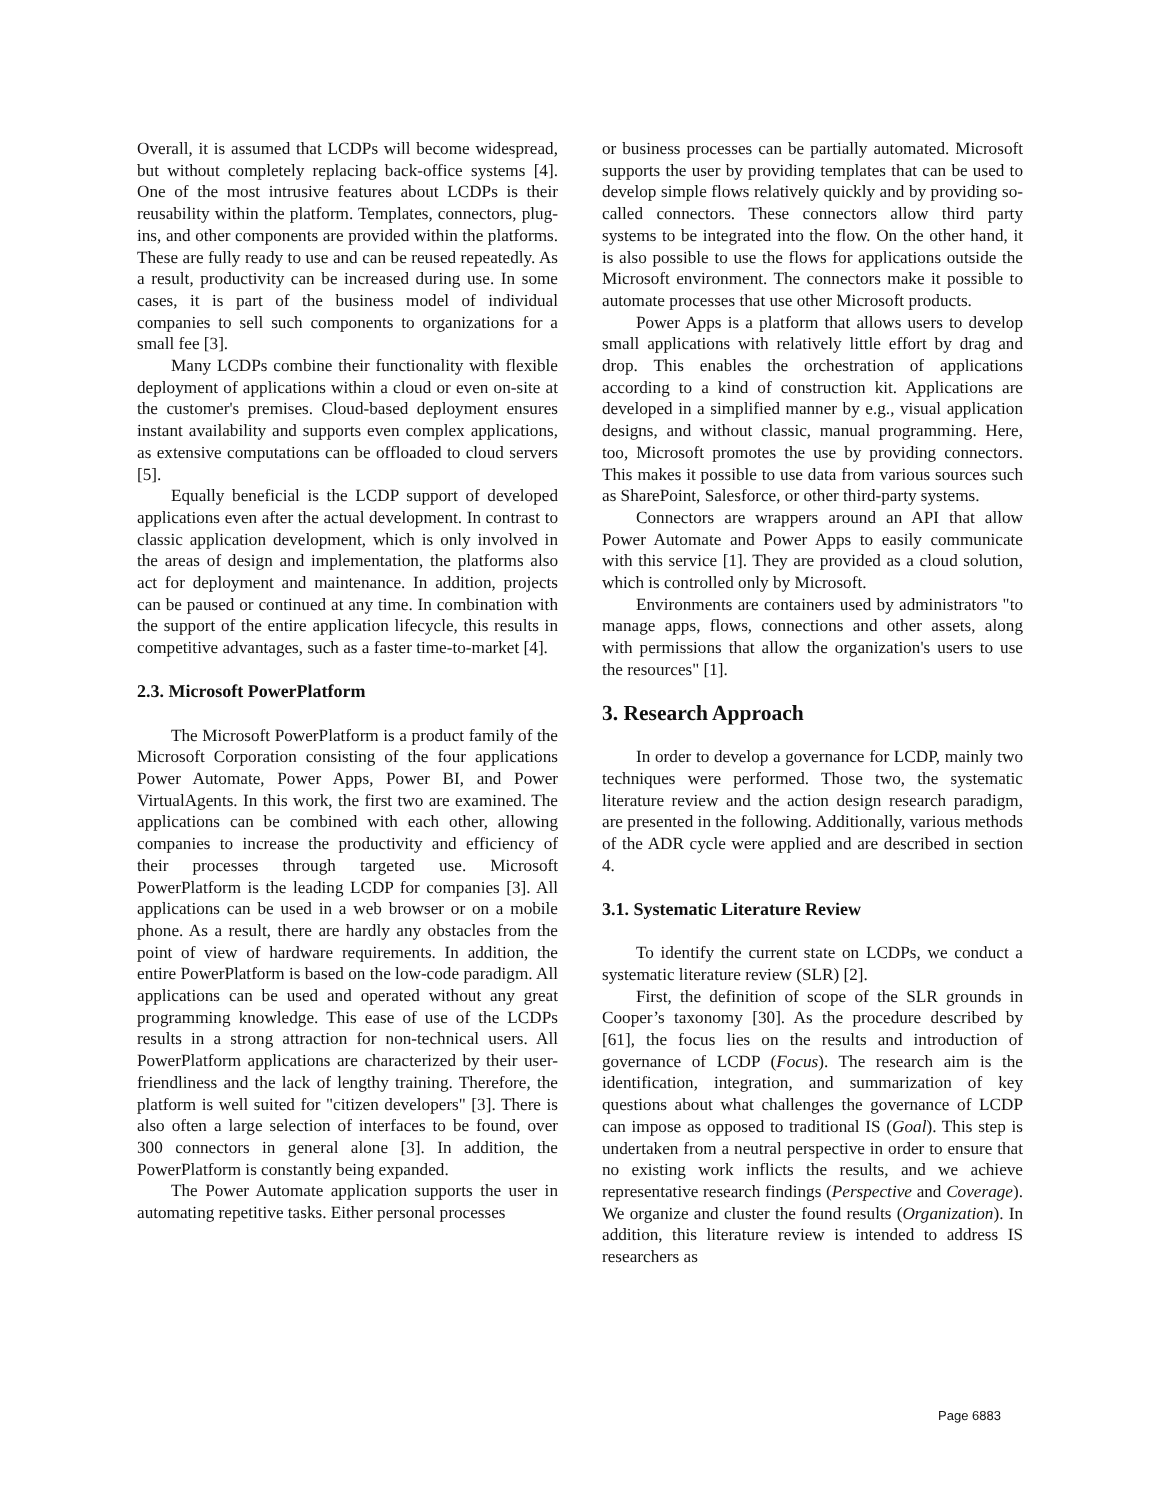Overall, it is assumed that LCDPs will become widespread, but without completely replacing back-office systems [4]. One of the most intrusive features about LCDPs is their reusability within the platform. Templates, connectors, plug-ins, and other components are provided within the platforms. These are fully ready to use and can be reused repeatedly. As a result, productivity can be increased during use. In some cases, it is part of the business model of individual companies to sell such components to organizations for a small fee [3].
Many LCDPs combine their functionality with flexible deployment of applications within a cloud or even on-site at the customer's premises. Cloud-based deployment ensures instant availability and supports even complex applications, as extensive computations can be offloaded to cloud servers [5].
Equally beneficial is the LCDP support of developed applications even after the actual development. In contrast to classic application development, which is only involved in the areas of design and implementation, the platforms also act for deployment and maintenance. In addition, projects can be paused or continued at any time. In combination with the support of the entire application lifecycle, this results in competitive advantages, such as a faster time-to-market [4].
2.3. Microsoft PowerPlatform
The Microsoft PowerPlatform is a product family of the Microsoft Corporation consisting of the four applications Power Automate, Power Apps, Power BI, and Power VirtualAgents. In this work, the first two are examined. The applications can be combined with each other, allowing companies to increase the productivity and efficiency of their processes through targeted use. Microsoft PowerPlatform is the leading LCDP for companies [3]. All applications can be used in a web browser or on a mobile phone. As a result, there are hardly any obstacles from the point of view of hardware requirements. In addition, the entire PowerPlatform is based on the low-code paradigm. All applications can be used and operated without any great programming knowledge. This ease of use of the LCDPs results in a strong attraction for non-technical users. All PowerPlatform applications are characterized by their user-friendliness and the lack of lengthy training. Therefore, the platform is well suited for "citizen developers" [3]. There is also often a large selection of interfaces to be found, over 300 connectors in general alone [3]. In addition, the PowerPlatform is constantly being expanded.
The Power Automate application supports the user in automating repetitive tasks. Either personal processes
or business processes can be partially automated. Microsoft supports the user by providing templates that can be used to develop simple flows relatively quickly and by providing so-called connectors. These connectors allow third party systems to be integrated into the flow. On the other hand, it is also possible to use the flows for applications outside the Microsoft environment. The connectors make it possible to automate processes that use other Microsoft products.
Power Apps is a platform that allows users to develop small applications with relatively little effort by drag and drop. This enables the orchestration of applications according to a kind of construction kit. Applications are developed in a simplified manner by e.g., visual application designs, and without classic, manual programming. Here, too, Microsoft promotes the use by providing connectors. This makes it possible to use data from various sources such as SharePoint, Salesforce, or other third-party systems.
Connectors are wrappers around an API that allow Power Automate and Power Apps to easily communicate with this service [1]. They are provided as a cloud solution, which is controlled only by Microsoft.
Environments are containers used by administrators "to manage apps, flows, connections and other assets, along with permissions that allow the organization's users to use the resources" [1].
3. Research Approach
In order to develop a governance for LCDP, mainly two techniques were performed. Those two, the systematic literature review and the action design research paradigm, are presented in the following. Additionally, various methods of the ADR cycle were applied and are described in section 4.
3.1. Systematic Literature Review
To identify the current state on LCDPs, we conduct a systematic literature review (SLR) [2].
First, the definition of scope of the SLR grounds in Cooper’s taxonomy [30]. As the procedure described by [61], the focus lies on the results and introduction of governance of LCDP (Focus). The research aim is the identification, integration, and summarization of key questions about what challenges the governance of LCDP can impose as opposed to traditional IS (Goal). This step is undertaken from a neutral perspective in order to ensure that no existing work inflicts the results, and we achieve representative research findings (Perspective and Coverage). We organize and cluster the found results (Organization). In addition, this literature review is intended to address IS researchers as
Page 6883